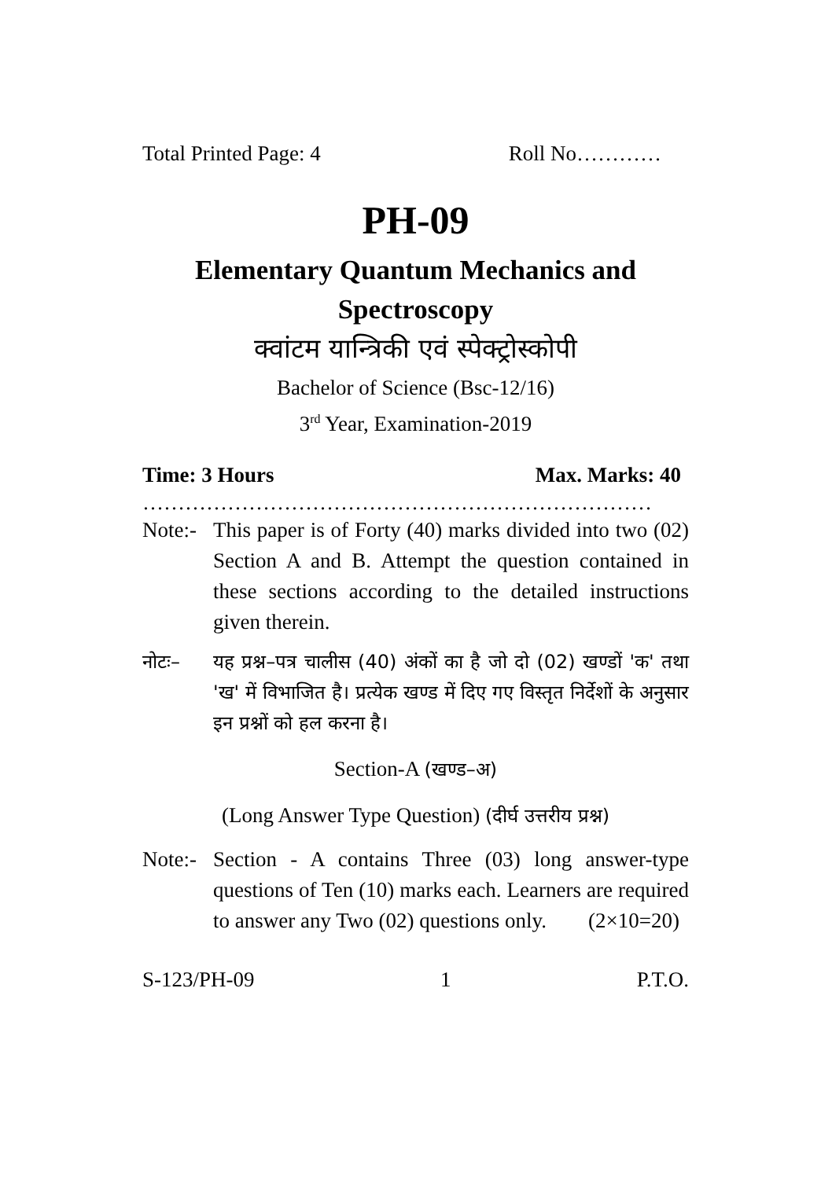Total Printed Page: 4 Roll No…………
PH-09
Elementary Quantum Mechanics and
Spectroscopy
क्वांटम यान्त्रिकी एवं स्पेक्ट्रोस्कोपी
Bachelor of Science (Bsc-12/16)
3<sup>rd</sup> Year, Examination-2019
Time: 3 Hours Max. Marks: 40
………………………………………………………………
Note:- This paper is of Forty (40) marks divided into two (02) Section A and B. Attempt the question contained in these sections according to the detailed instructions given therein.
नोटः– यह प्रश्न–पत्र चालीस (40) अंकों का है जो दो (02) खण्डों 'क' तथा 'ख' में विभाजित है। प्रत्येक खण्ड में दिए गए विस्तृत निर्देशों के अनुसार इन प्रश्नों को हल करना है।
Section-A (खण्ड–अ)
(Long Answer Type Question) (दीर्घ उत्तरीय प्रश्न)
Note:- Section - A contains Three (03) long answer-type questions of Ten (10) marks each. Learners are required to answer any Two (02) questions only. (2×10=20)
S-123/PH-09 1 P.T.O.